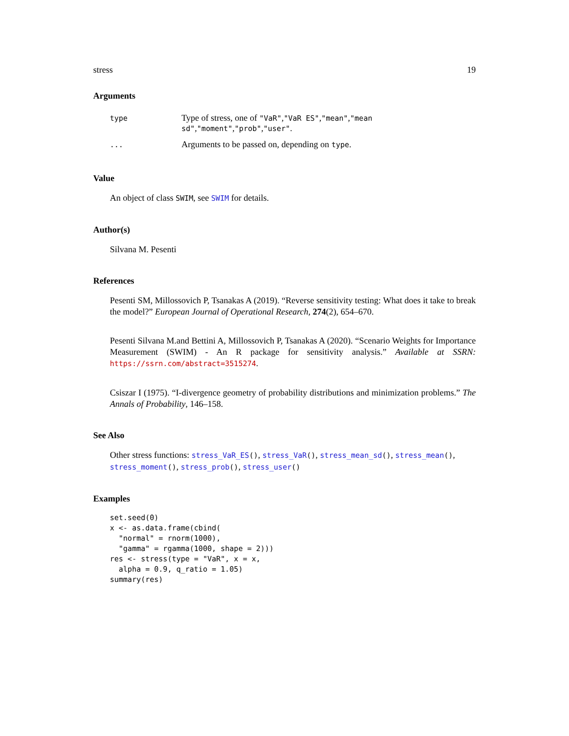stress 19
Arguments
| type | Type of stress, one of "VaR" , "VaR ES" , "mean" , "mean sd" , "moment" , "prob" , "user" . |
| ... | Arguments to be passed on, depending on type . |
Value
An object of class SWIM, see SWIM for details.
Author(s)
Silvana M. Pesenti
References
Pesenti SM, Millossovich P, Tsanakas A (2019). “Reverse sensitivity testing: What does it take to break the model?” European Journal of Operational Research, 274(2), 654–670.
Pesenti Silvana M.and Bettini A, Millossovich P, Tsanakas A (2020). “Scenario Weights for Importance Measurement (SWIM) - An R package for sensitivity analysis.” Available at SSRN: https://ssrn.com/abstract=3515274.
Csiszar I (1975). “I-divergence geometry of probability distributions and minimization problems.” The Annals of Probability, 146–158.
See Also
Other stress functions: stress_VaR_ES(), stress_VaR(), stress_mean_sd(), stress_mean(), stress_moment(), stress_prob(), stress_user()
Examples
set.seed(0)
x <- as.data.frame(cbind(
  "normal" = rnorm(1000),
  "gamma" = rgamma(1000, shape = 2)))
res <- stress(type = "VaR", x = x,
  alpha = 0.9, q_ratio = 1.05)
summary(res)